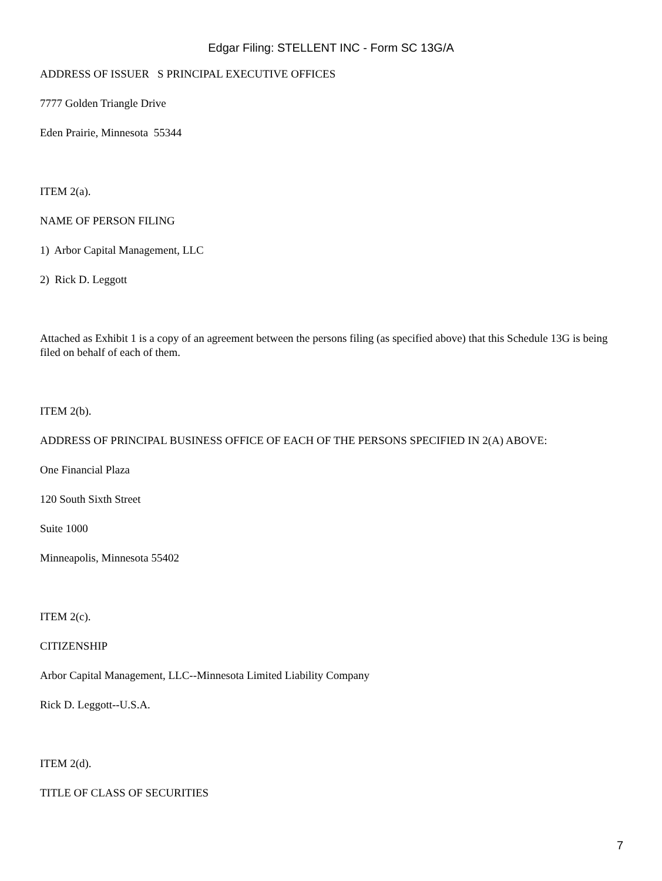Edgar Filing: STELLENT INC - Form SC 13G/A
ADDRESS OF ISSUER S PRINCIPAL EXECUTIVE OFFICES
7777 Golden Triangle Drive
Eden Prairie, Minnesota 55344
ITEM 2(a).
NAME OF PERSON FILING
1) Arbor Capital Management, LLC
2) Rick D. Leggott
Attached as Exhibit 1 is a copy of an agreement between the persons filing (as specified above) that this Schedule 13G is being filed on behalf of each of them.
ITEM 2(b).
ADDRESS OF PRINCIPAL BUSINESS OFFICE OF EACH OF THE PERSONS SPECIFIED IN 2(A) ABOVE:
One Financial Plaza
120 South Sixth Street
Suite 1000
Minneapolis, Minnesota 55402
ITEM 2(c).
CITIZENSHIP
Arbor Capital Management, LLC--Minnesota Limited Liability Company
Rick D. Leggott--U.S.A.
ITEM 2(d).
TITLE OF CLASS OF SECURITIES
7